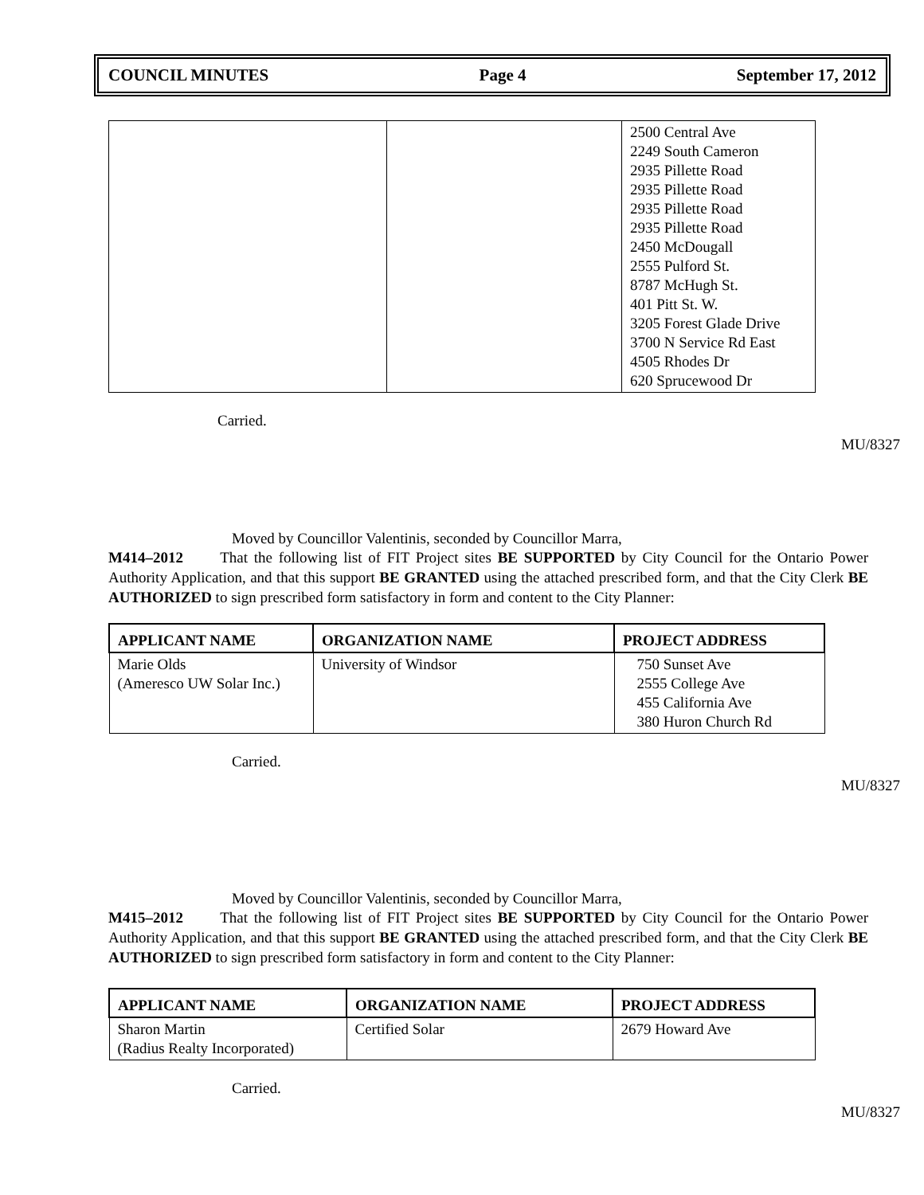COUNCIL MINUTES Page 4 September 17, 2012
| | | 2500 Central Ave 2249 South Cameron 2935 Pillette Road 2935 Pillette Road 2935 Pillette Road 2935 Pillette Road 2450 McDougall 2555 Pulford St. 8787 McHugh St. 401 Pitt St. W. 3205 Forest Glade Drive 3700 N Service Rd East 4505 Rhodes Dr 620 Sprucewood Dr |
Carried.
MU/8327
Moved by Councillor Valentinis, seconded by Councillor Marra,
M414–2012 That the following list of FIT Project sites BE SUPPORTED by City Council for the Ontario Power Authority Application, and that this support BE GRANTED using the attached prescribed form, and that the City Clerk BE AUTHORIZED to sign prescribed form satisfactory in form and content to the City Planner:
| APPLICANT NAME | ORGANIZATION NAME | PROJECT ADDRESS |
| --- | --- | --- |
| Marie Olds (Ameresco UW Solar Inc.) | University of Windsor | 750 Sunset Ave 2555 College Ave 455 California Ave 380 Huron Church Rd |
Carried.
MU/8327
Moved by Councillor Valentinis, seconded by Councillor Marra,
M415–2012 That the following list of FIT Project sites BE SUPPORTED by City Council for the Ontario Power Authority Application, and that this support BE GRANTED using the attached prescribed form, and that the City Clerk BE AUTHORIZED to sign prescribed form satisfactory in form and content to the City Planner:
| APPLICANT NAME | ORGANIZATION NAME | PROJECT ADDRESS |
| --- | --- | --- |
| Sharon Martin (Radius Realty Incorporated) | Certified Solar | 2679 Howard Ave |
Carried.
MU/8327